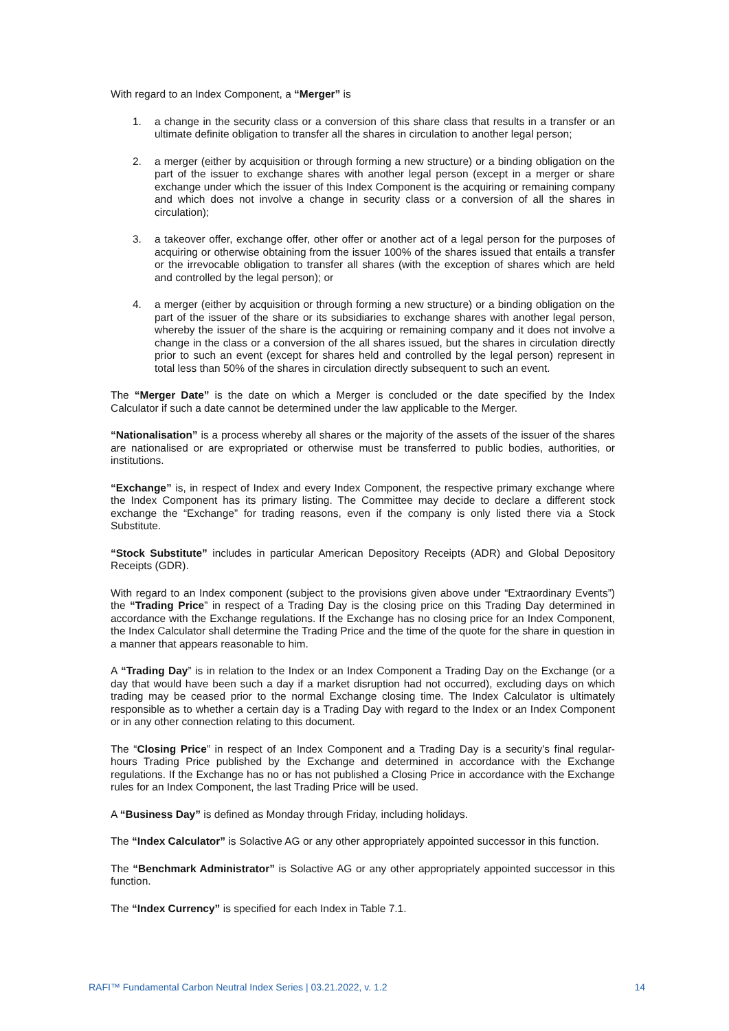With regard to an Index Component, a “Merger” is
1. a change in the security class or a conversion of this share class that results in a transfer or an ultimate definite obligation to transfer all the shares in circulation to another legal person;
2. a merger (either by acquisition or through forming a new structure) or a binding obligation on the part of the issuer to exchange shares with another legal person (except in a merger or share exchange under which the issuer of this Index Component is the acquiring or remaining company and which does not involve a change in security class or a conversion of all the shares in circulation);
3. a takeover offer, exchange offer, other offer or another act of a legal person for the purposes of acquiring or otherwise obtaining from the issuer 100% of the shares issued that entails a transfer or the irrevocable obligation to transfer all shares (with the exception of shares which are held and controlled by the legal person); or
4. a merger (either by acquisition or through forming a new structure) or a binding obligation on the part of the issuer of the share or its subsidiaries to exchange shares with another legal person, whereby the issuer of the share is the acquiring or remaining company and it does not involve a change in the class or a conversion of the all shares issued, but the shares in circulation directly prior to such an event (except for shares held and controlled by the legal person) represent in total less than 50% of the shares in circulation directly subsequent to such an event.
The “Merger Date” is the date on which a Merger is concluded or the date specified by the Index Calculator if such a date cannot be determined under the law applicable to the Merger.
“Nationalisation” is a process whereby all shares or the majority of the assets of the issuer of the shares are nationalised or are expropriated or otherwise must be transferred to public bodies, authorities, or institutions.
“Exchange” is, in respect of Index and every Index Component, the respective primary exchange where the Index Component has its primary listing. The Committee may decide to declare a different stock exchange the “Exchange” for trading reasons, even if the company is only listed there via a Stock Substitute.
“Stock Substitute” includes in particular American Depository Receipts (ADR) and Global Depository Receipts (GDR).
With regard to an Index component (subject to the provisions given above under “Extraordinary Events”) the “Trading Price” in respect of a Trading Day is the closing price on this Trading Day determined in accordance with the Exchange regulations. If the Exchange has no closing price for an Index Component, the Index Calculator shall determine the Trading Price and the time of the quote for the share in question in a manner that appears reasonable to him.
A “Trading Day” is in relation to the Index or an Index Component a Trading Day on the Exchange (or a day that would have been such a day if a market disruption had not occurred), excluding days on which trading may be ceased prior to the normal Exchange closing time. The Index Calculator is ultimately responsible as to whether a certain day is a Trading Day with regard to the Index or an Index Component or in any other connection relating to this document.
The “Closing Price” in respect of an Index Component and a Trading Day is a security's final regular-hours Trading Price published by the Exchange and determined in accordance with the Exchange regulations. If the Exchange has no or has not published a Closing Price in accordance with the Exchange rules for an Index Component, the last Trading Price will be used.
A “Business Day” is defined as Monday through Friday, including holidays.
The “Index Calculator” is Solactive AG or any other appropriately appointed successor in this function.
The “Benchmark Administrator” is Solactive AG or any other appropriately appointed successor in this function.
The “Index Currency” is specified for each Index in Table 7.1.
RAFI™ Fundamental Carbon Neutral Index Series | 03.21.2022, v. 1.2 14